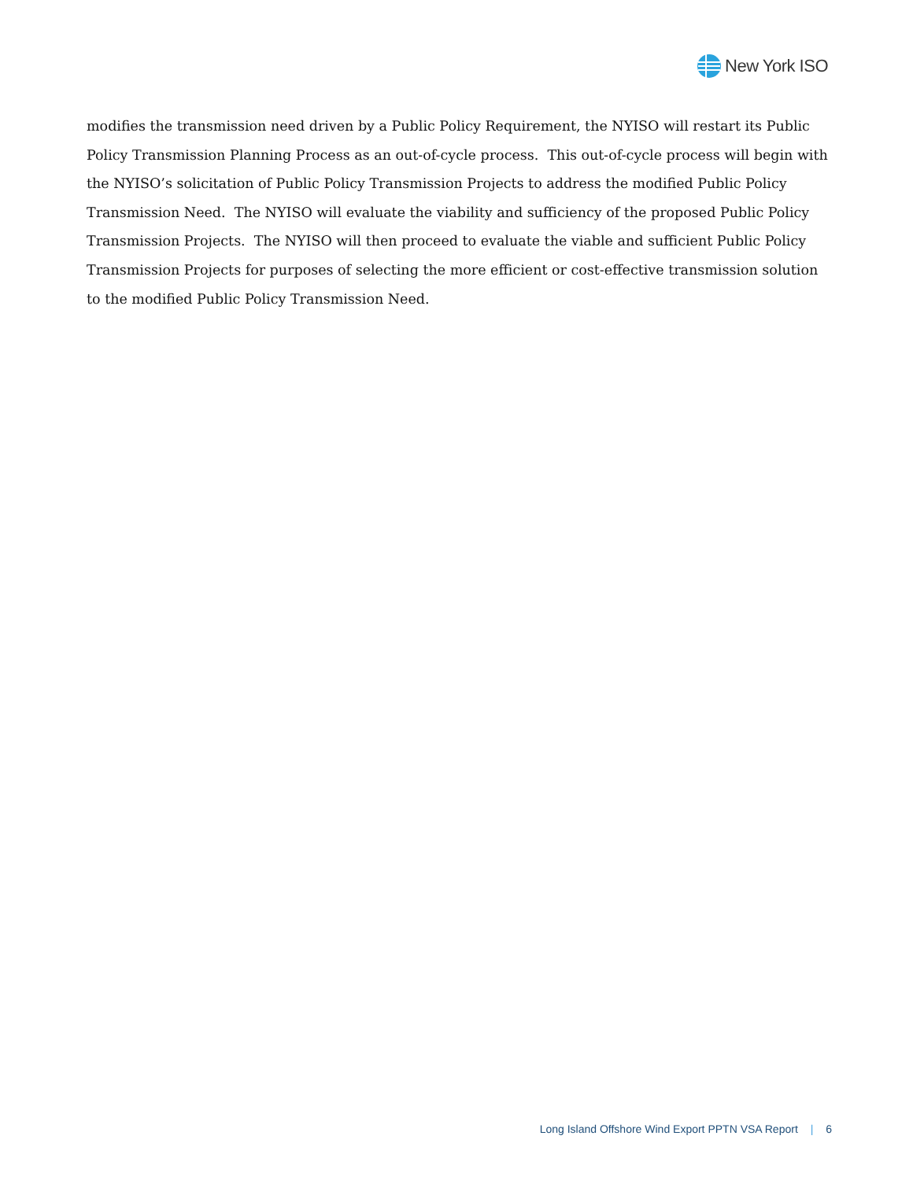New York ISO
modifies the transmission need driven by a Public Policy Requirement, the NYISO will restart its Public Policy Transmission Planning Process as an out-of-cycle process. This out-of-cycle process will begin with the NYISO’s solicitation of Public Policy Transmission Projects to address the modified Public Policy Transmission Need. The NYISO will evaluate the viability and sufficiency of the proposed Public Policy Transmission Projects. The NYISO will then proceed to evaluate the viable and sufficient Public Policy Transmission Projects for purposes of selecting the more efficient or cost-effective transmission solution to the modified Public Policy Transmission Need.
Long Island Offshore Wind Export PPTN VSA Report | 6